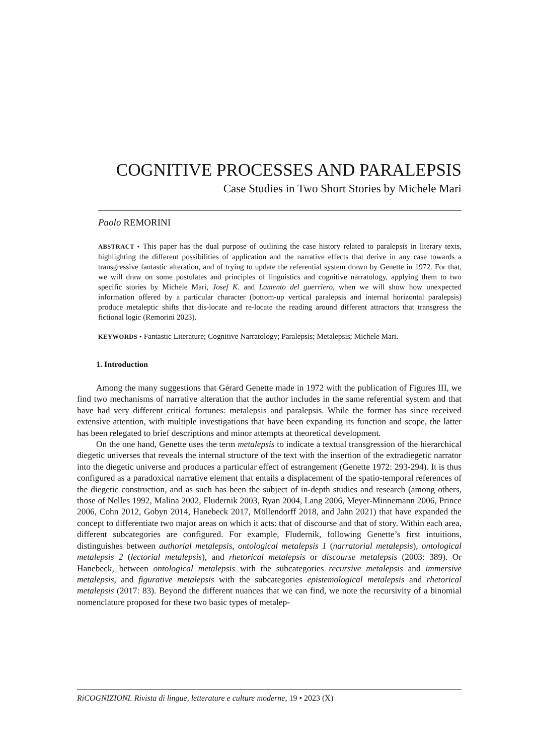COGNITIVE PROCESSES AND PARALEPSIS
Case Studies in Two Short Stories by Michele Mari
Paolo REMORINI
ABSTRACT • This paper has the dual purpose of outlining the case history related to paralepsis in literary texts, highlighting the different possibilities of application and the narrative effects that derive in any case towards a transgressive fantastic alteration, and of trying to update the referential system drawn by Genette in 1972. For that, we will draw on some postulates and principles of linguistics and cognitive narratology, applying them to two specific stories by Michele Mari, Josef K. and Lamento del guerriero, when we will show how unexpected information offered by a particular character (bottom-up vertical paralepsis and internal horizontal paralepsis) produce metaleptic shifts that dis-locate and re-locate the reading around different attractors that transgress the fictional logic (Remorini 2023).
KEYWORDS • Fantastic Literature; Cognitive Narratology; Paralepsis; Metalepsis; Michele Mari.
1. Introduction
Among the many suggestions that Gérard Genette made in 1972 with the publication of Figures III, we find two mechanisms of narrative alteration that the author includes in the same referential system and that have had very different critical fortunes: metalepsis and paralepsis. While the former has since received extensive attention, with multiple investigations that have been expanding its function and scope, the latter has been relegated to brief descriptions and minor attempts at theoretical development.
On the one hand, Genette uses the term metalepsis to indicate a textual transgression of the hierarchical diegetic universes that reveals the internal structure of the text with the insertion of the extradiegetic narrator into the diegetic universe and produces a particular effect of estrangement (Genette 1972: 293-294). It is thus configured as a paradoxical narrative element that entails a displacement of the spatio-temporal references of the diegetic construction, and as such has been the subject of in-depth studies and research (among others, those of Nelles 1992, Malina 2002, Fludernik 2003, Ryan 2004, Lang 2006, Meyer-Minnemann 2006, Prince 2006, Cohn 2012, Gobyn 2014, Hanebeck 2017, Möllendorff 2018, and Jahn 2021) that have expanded the concept to differentiate two major areas on which it acts: that of discourse and that of story. Within each area, different subcategories are configured. For example, Fludernik, following Genette’s first intuitions, distinguishes between authorial metalepsis, ontological metalepsis 1 (narratorial metalepsis), ontological metalepsis 2 (lectorial metalepsis), and rhetorical metalepsis or discourse metalepsis (2003: 389). Or Hanebeck, between ontological metalepsis with the subcategories recursive metalepsis and immersive metalepsis, and figurative metalepsis with the subcategories epistemological metalepsis and rhetorical metalepsis (2017: 83). Beyond the different nuances that we can find, we note the recursivity of a binomial nomenclature proposed for these two basic types of metalep-
RiCOGNIZIONI. Rivista di lingue, letterature e culture moderne, 19 • 2023 (X)